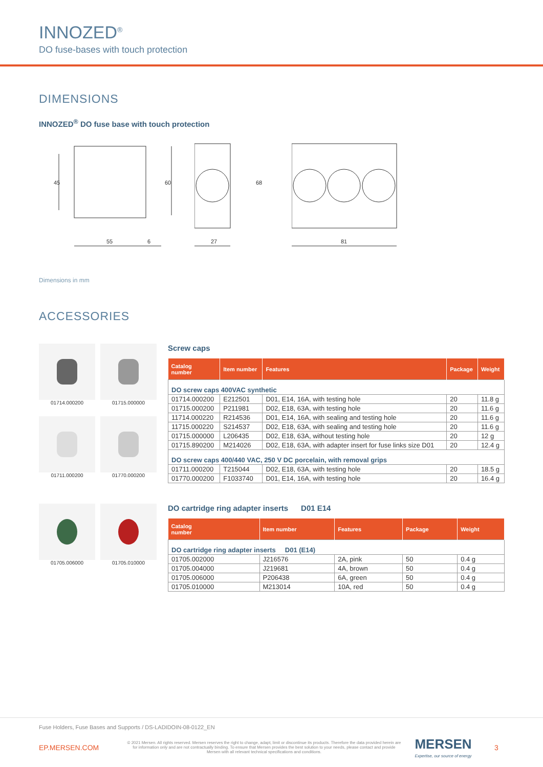INNOZED<sup>®</sup>
DO fuse-bases with touch protection
DIMENSIONS
INNOZED<sup>®</sup> DO fuse base with touch protection
45
60
55
6
68
27
81
Dimensions in mm
ACCESSORIES
01714.000200
01715.000000
01711.000200
01770.000200
Screw caps
| Catalog number | Item number | Features | Package | Weight |
| --- | --- | --- | --- | --- |
| DO screw caps 400VAC synthetic | | | | |
| 01714.000200 | E212501 | D01, E14, 16A, with testing hole | 20 | 11.8 g |
| 01715.000200 | P211981 | D02, E18, 63A, with testing hole | 20 | 11.6 g |
| 11714.000220 | R214536 | D01, E14, 16A, with sealing and testing hole | 20 | 11.6 g |
| 11715.000220 | S214537 | D02, E18, 63A, with sealing and testing hole | 20 | 11.6 g |
| 01715.000000 | L206435 | D02, E18, 63A, without testing hole | 20 | 12 g |
| 01715.890200 | M214026 | D02, E18, 63A, with adapter insert for fuse links size D01 | 20 | 12.4 g |
| DO screw caps 400/440 VAC, 250 V DC porcelain, with removal grips | | | | |
| 01711.000200 | T215044 | D02, E18, 63A, with testing hole | 20 | 18.5 g |
| 01770.000200 | F1033740 | D01, E14, 16A, with testing hole | 20 | 16.4 g |
01705.006000
01705.010000
DO cartridge ring adapter inserts D01 E14
| Catalog number | Item number | Features | Package | Weight |
| --- | --- | --- | --- | --- |
| DO cartridge ring adapter inserts D01 (E14) | | | | |
| 01705.002000 | J216576 | 2A, pink | 50 | 0.4 g |
| 01705.004000 | J219681 | 4A, brown | 50 | 0.4 g |
| 01705.006000 | P206438 | 6A, green | 50 | 0.4 g |
| 01705.010000 | M213014 | 10A, red | 50 | 0.4 g |
Fuse Holders, Fuse Bases and Supports / DS-LADIDOIN-08-0122_EN
EP.MERSEN.COM
© 2021 Mersen. All rights reserved. Mersen reserves the right to change, adapt, limit or discontinue its products. Therefore the data provided herein are for information only and are not contractually binding. To ensure that Mersen provides the best solution to your needs, please contact and provide Mersen with all relevant technical specifications and conditions.
MERSEN
Expertise, our source of energy
3